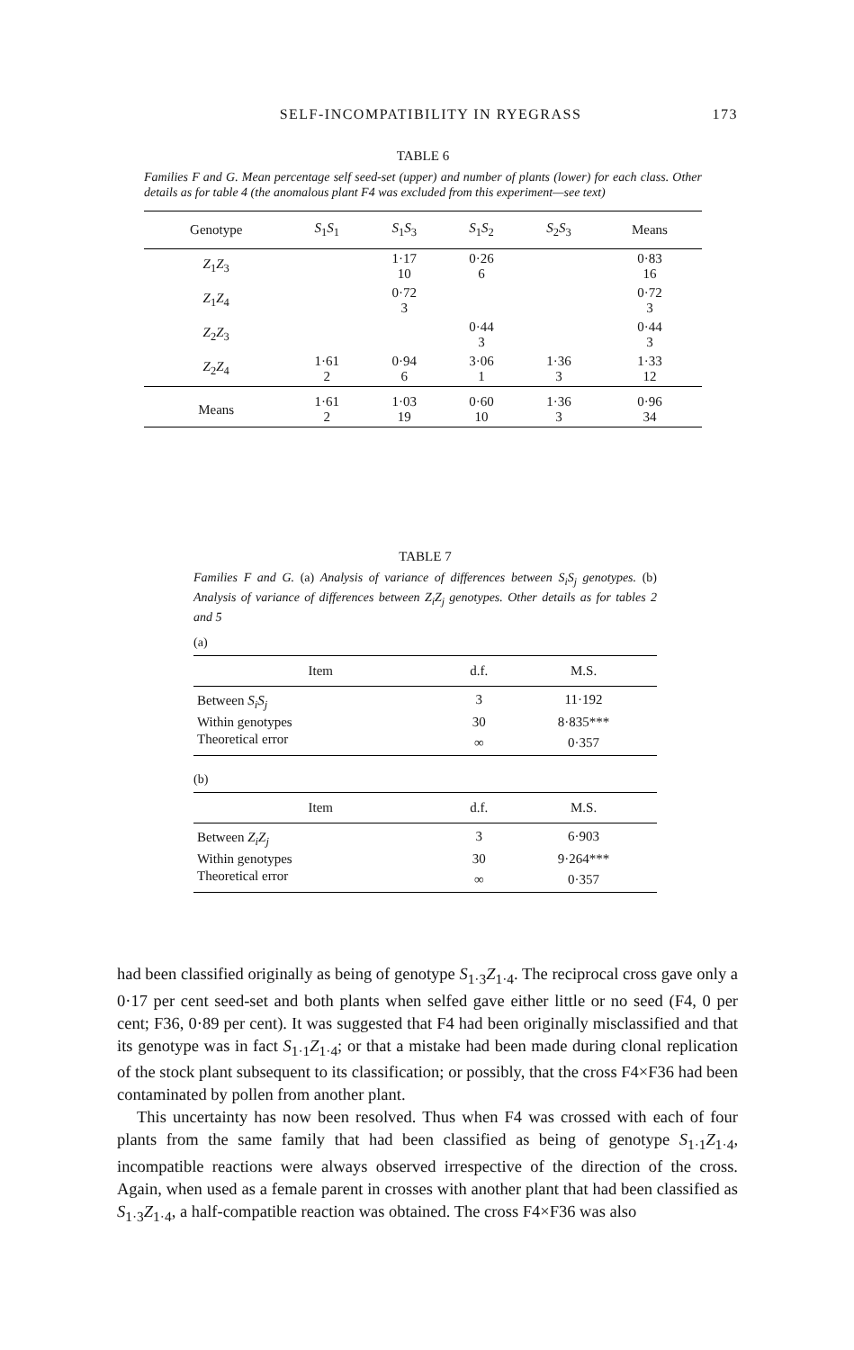SELF-INCOMPATIBILITY IN RYEGRASS 173
TABLE 6
Families F and G. Mean percentage self seed-set (upper) and number of plants (lower) for each class. Other details as for table 4 (the anomalous plant F4 was excluded from this experiment—see text)
| Genotype | S<sub>1</sub> S<sub>1</sub> | S<sub>1</sub> S<sub>3</sub> | S<sub>1</sub> S<sub>2</sub> | S<sub>2</sub> S<sub>3</sub> | Means |
| --- | --- | --- | --- | --- | --- |
| Z<sub>1</sub> Z<sub>3</sub> | | 1·17 10 | 0·26 6 | | 0·83 16 |
| Z<sub>1</sub> Z<sub>4</sub> | | 0·72 3 | | | 0·72 3 |
| Z<sub>2</sub> Z<sub>3</sub> | | | 0·44 3 | | 0·44 3 |
| Z<sub>2</sub> Z<sub>4</sub> | 1·61 2 | 0·94 6 | 3·06 1 | 1·36 3 | 1·33 12 |
| Means | 1·61 2 | 1·03 19 | 0·60 10 | 1·36 3 | 0·96 34 |
TABLE 7
Families F and G. (a) Analysis of variance of differences between S<sub>i</sub>S<sub>j</sub> genotypes. (b) Analysis of variance of differences between Z<sub>i</sub>Z<sub>j</sub> genotypes. Other details as for tables 2 and 5
(a)
| Item | d.f. | M.S. |
| --- | --- | --- |
| Between S<sub>i</sub>S<sub>j</sub> | 3 | 11·192 |
| Within genotypes | 30 | 8·835*** |
| Theoretical error | ∞ | 0·357 |
(b)
| Item | d.f. | M.S. |
| --- | --- | --- |
| Between Z<sub>i</sub>Z<sub>j</sub> | 3 | 6·903 |
| Within genotypes | 30 | 9·264*** |
| Theoretical error | ∞ | 0·357 |
had been classified originally as being of genotype S<sub>1·3</sub>Z<sub>1·4</sub>. The reciprocal cross gave only a 0·17 per cent seed-set and both plants when selfed gave either little or no seed (F4, 0 per cent; F36, 0·89 per cent). It was suggested that F4 had been originally misclassified and that its genotype was in fact S<sub>1·1</sub>Z<sub>1·4</sub>; or that a mistake had been made during clonal replication of the stock plant subsequent to its classification; or possibly, that the cross F4×F36 had been contaminated by pollen from another plant.
This uncertainty has now been resolved. Thus when F4 was crossed with each of four plants from the same family that had been classified as being of genotype S<sub>1·1</sub>Z<sub>1·4</sub>, incompatible reactions were always observed irrespective of the direction of the cross. Again, when used as a female parent in crosses with another plant that had been classified as S<sub>1·3</sub>Z<sub>1·4</sub>, a half-compatible reaction was obtained. The cross F4×F36 was also